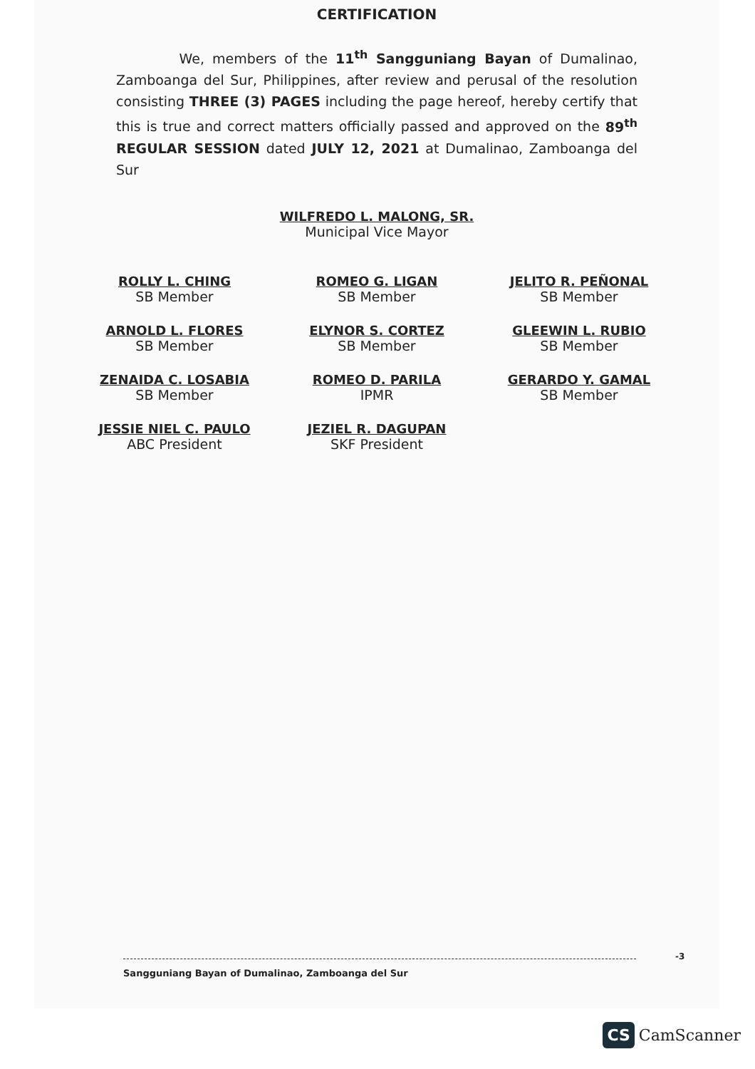CERTIFICATION
We, members of the 11<sup>th</sup> Sangguniang Bayan of Dumalinao, Zamboanga del Sur, Philippines, after review and perusal of the resolution consisting THREE (3) PAGES including the page hereof, hereby certify that this is true and correct matters officially passed and approved on the 89<sup>th</sup> REGULAR SESSION dated JULY 12, 2021 at Dumalinao, Zamboanga del Sur
WILFREDO L. MALONG, SR.
Municipal Vice Mayor
ROLLY L. CHING
SB Member
ROMEO G. LIGAN
SB Member
JELITO R. PEÑONAL
SB Member
ARNOLD L. FLORES
SB Member
ELYNOR S. CORTEZ
SB Member
GLEEWIN L. RUBIO
SB Member
ZENAIDA C. LOSABIA
SB Member
ROMEO D. PARILA
IPMR
GERARDO Y. GAMAL
SB Member
JESSIE NIEL C. PAULO
ABC President
JEZIEL R. DAGUPAN
SKF President
Sangguniang Bayan of Dumalinao, Zamboanga del Sur
-3
CS CamScanner